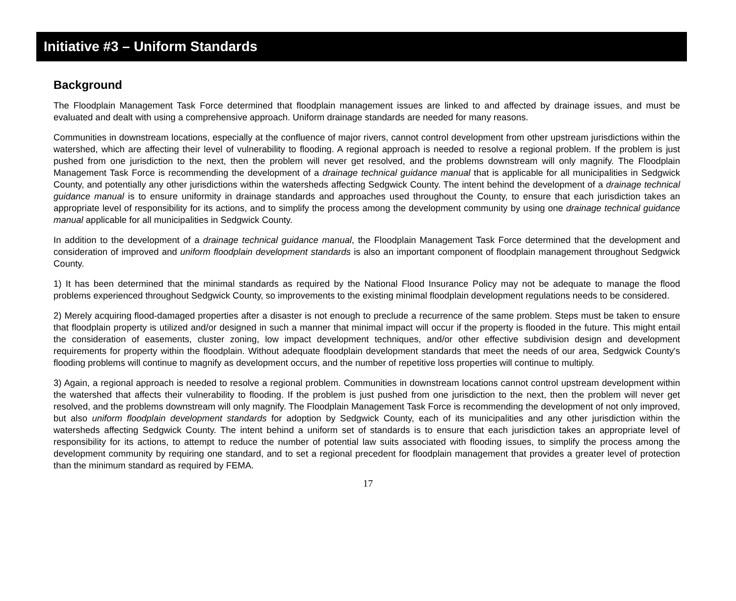Initiative #3 – Uniform Standards
Background
The Floodplain Management Task Force determined that floodplain management issues are linked to and affected by drainage issues, and must be evaluated and dealt with using a comprehensive approach. Uniform drainage standards are needed for many reasons.
Communities in downstream locations, especially at the confluence of major rivers, cannot control development from other upstream jurisdictions within the watershed, which are affecting their level of vulnerability to flooding. A regional approach is needed to resolve a regional problem. If the problem is just pushed from one jurisdiction to the next, then the problem will never get resolved, and the problems downstream will only magnify. The Floodplain Management Task Force is recommending the development of a drainage technical guidance manual that is applicable for all municipalities in Sedgwick County, and potentially any other jurisdictions within the watersheds affecting Sedgwick County. The intent behind the development of a drainage technical guidance manual is to ensure uniformity in drainage standards and approaches used throughout the County, to ensure that each jurisdiction takes an appropriate level of responsibility for its actions, and to simplify the process among the development community by using one drainage technical guidance manual applicable for all municipalities in Sedgwick County.
In addition to the development of a drainage technical guidance manual, the Floodplain Management Task Force determined that the development and consideration of improved and uniform floodplain development standards is also an important component of floodplain management throughout Sedgwick County.
1) It has been determined that the minimal standards as required by the National Flood Insurance Policy may not be adequate to manage the flood problems experienced throughout Sedgwick County, so improvements to the existing minimal floodplain development regulations needs to be considered.
2) Merely acquiring flood-damaged properties after a disaster is not enough to preclude a recurrence of the same problem. Steps must be taken to ensure that floodplain property is utilized and/or designed in such a manner that minimal impact will occur if the property is flooded in the future. This might entail the consideration of easements, cluster zoning, low impact development techniques, and/or other effective subdivision design and development requirements for property within the floodplain. Without adequate floodplain development standards that meet the needs of our area, Sedgwick County's flooding problems will continue to magnify as development occurs, and the number of repetitive loss properties will continue to multiply.
3) Again, a regional approach is needed to resolve a regional problem. Communities in downstream locations cannot control upstream development within the watershed that affects their vulnerability to flooding. If the problem is just pushed from one jurisdiction to the next, then the problem will never get resolved, and the problems downstream will only magnify. The Floodplain Management Task Force is recommending the development of not only improved, but also uniform floodplain development standards for adoption by Sedgwick County, each of its municipalities and any other jurisdiction within the watersheds affecting Sedgwick County. The intent behind a uniform set of standards is to ensure that each jurisdiction takes an appropriate level of responsibility for its actions, to attempt to reduce the number of potential law suits associated with flooding issues, to simplify the process among the development community by requiring one standard, and to set a regional precedent for floodplain management that provides a greater level of protection than the minimum standard as required by FEMA.
17